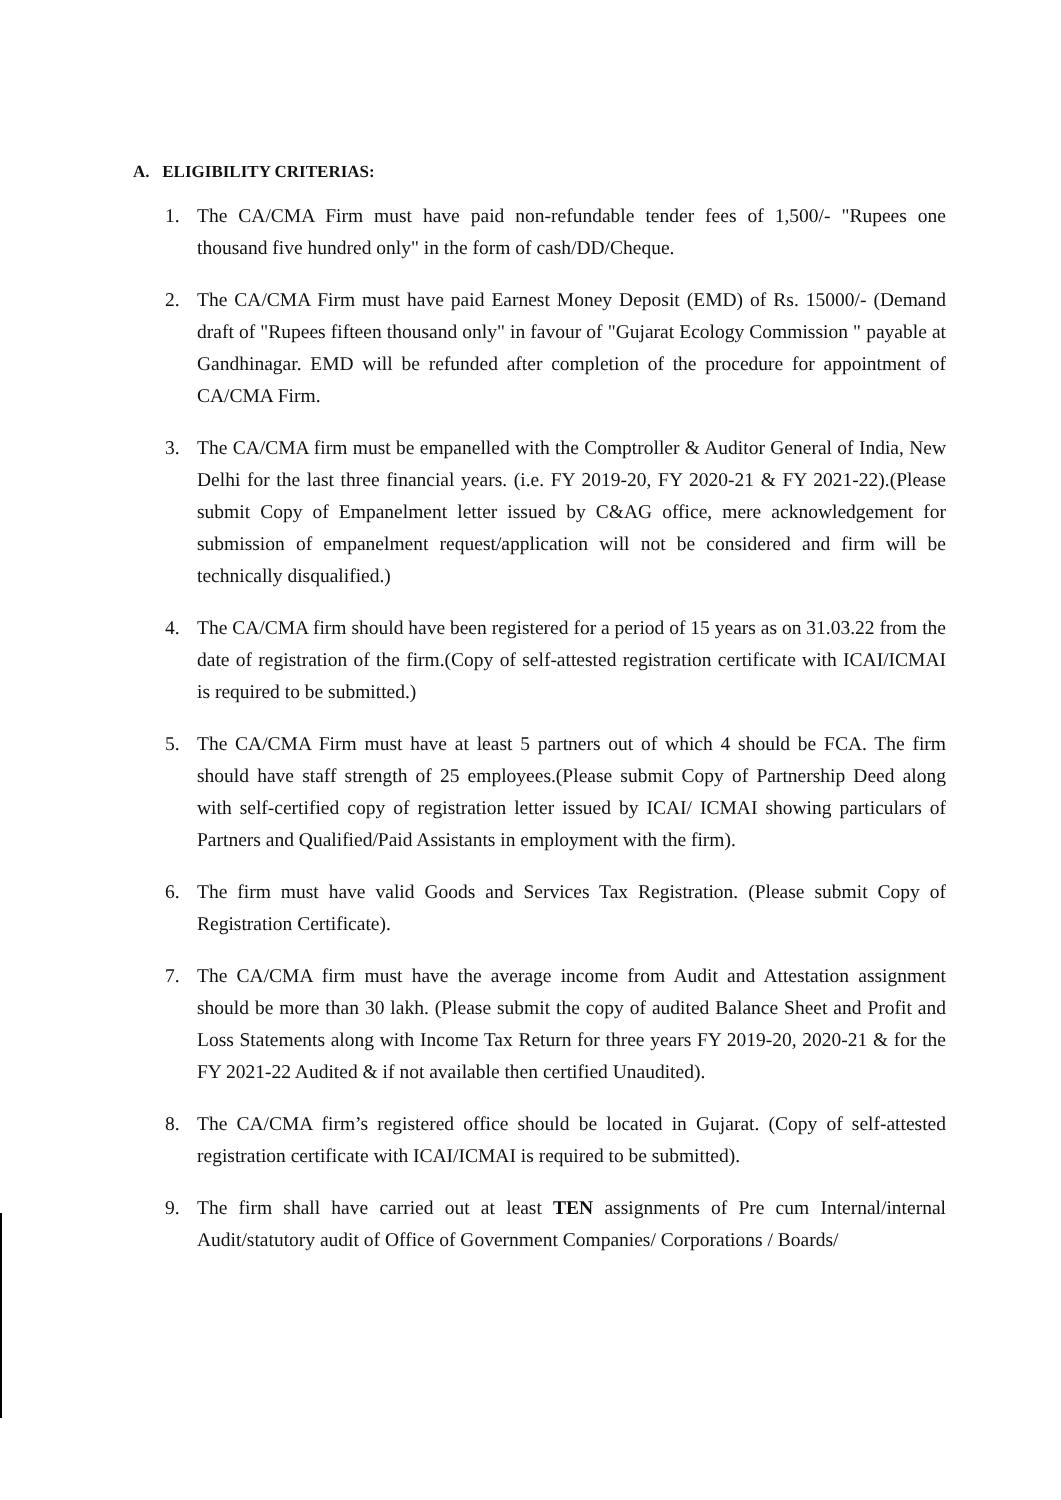A. ELIGIBILITY CRITERIAS:
1. The CA/CMA Firm must have paid non-refundable tender fees of 1,500/- "Rupees one thousand five hundred only" in the form of cash/DD/Cheque.
2. The CA/CMA Firm must have paid Earnest Money Deposit (EMD) of Rs. 15000/- (Demand draft of "Rupees fifteen thousand only" in favour of "Gujarat Ecology Commission " payable at Gandhinagar. EMD will be refunded after completion of the procedure for appointment of CA/CMA Firm.
3. The CA/CMA firm must be empanelled with the Comptroller & Auditor General of India, New Delhi for the last three financial years. (i.e. FY 2019-20, FY 2020-21 & FY 2021-22).(Please submit Copy of Empanelment letter issued by C&AG office, mere acknowledgement for submission of empanelment request/application will not be considered and firm will be technically disqualified.)
4. The CA/CMA firm should have been registered for a period of 15 years as on 31.03.22 from the date of registration of the firm.(Copy of self-attested registration certificate with ICAI/ICMAI is required to be submitted.)
5. The CA/CMA Firm must have at least 5 partners out of which 4 should be FCA. The firm should have staff strength of 25 employees.(Please submit Copy of Partnership Deed along with self-certified copy of registration letter issued by ICAI/ ICMAI showing particulars of Partners and Qualified/Paid Assistants in employment with the firm).
6. The firm must have valid Goods and Services Tax Registration. (Please submit Copy of Registration Certificate).
7. The CA/CMA firm must have the average income from Audit and Attestation assignment should be more than 30 lakh. (Please submit the copy of audited Balance Sheet and Profit and Loss Statements along with Income Tax Return for three years FY 2019-20, 2020-21 & for the FY 2021-22 Audited & if not available then certified Unaudited).
8. The CA/CMA firm’s registered office should be located in Gujarat. (Copy of self-attested registration certificate with ICAI/ICMAI is required to be submitted).
9. The firm shall have carried out at least TEN assignments of Pre cum Internal/internal Audit/statutory audit of Office of Government Companies/ Corporations / Boards/